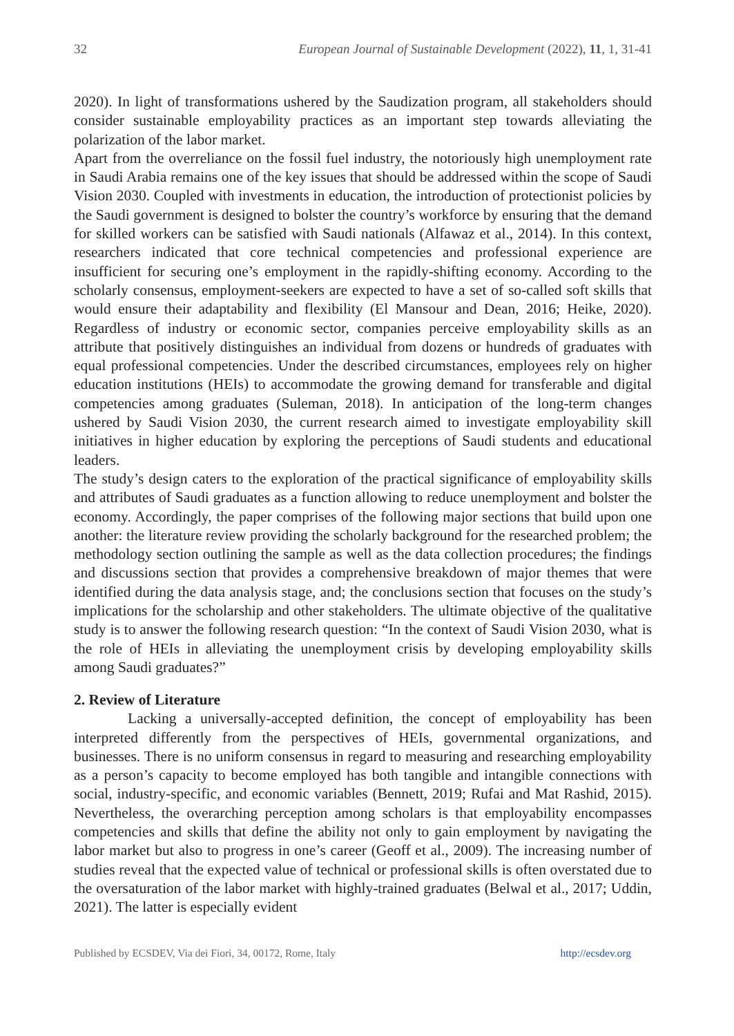32 European Journal of Sustainable Development (2022), 11, 1, 31-41
2020). In light of transformations ushered by the Saudization program, all stakeholders should consider sustainable employability practices as an important step towards alleviating the polarization of the labor market.
Apart from the overreliance on the fossil fuel industry, the notoriously high unemployment rate in Saudi Arabia remains one of the key issues that should be addressed within the scope of Saudi Vision 2030. Coupled with investments in education, the introduction of protectionist policies by the Saudi government is designed to bolster the country’s workforce by ensuring that the demand for skilled workers can be satisfied with Saudi nationals (Alfawaz et al., 2014). In this context, researchers indicated that core technical competencies and professional experience are insufficient for securing one’s employment in the rapidly-shifting economy. According to the scholarly consensus, employment-seekers are expected to have a set of so-called soft skills that would ensure their adaptability and flexibility (El Mansour and Dean, 2016; Heike, 2020). Regardless of industry or economic sector, companies perceive employability skills as an attribute that positively distinguishes an individual from dozens or hundreds of graduates with equal professional competencies. Under the described circumstances, employees rely on higher education institutions (HEIs) to accommodate the growing demand for transferable and digital competencies among graduates (Suleman, 2018). In anticipation of the long-term changes ushered by Saudi Vision 2030, the current research aimed to investigate employability skill initiatives in higher education by exploring the perceptions of Saudi students and educational leaders.
The study’s design caters to the exploration of the practical significance of employability skills and attributes of Saudi graduates as a function allowing to reduce unemployment and bolster the economy. Accordingly, the paper comprises of the following major sections that build upon one another: the literature review providing the scholarly background for the researched problem; the methodology section outlining the sample as well as the data collection procedures; the findings and discussions section that provides a comprehensive breakdown of major themes that were identified during the data analysis stage, and; the conclusions section that focuses on the study’s implications for the scholarship and other stakeholders. The ultimate objective of the qualitative study is to answer the following research question: “In the context of Saudi Vision 2030, what is the role of HEIs in alleviating the unemployment crisis by developing employability skills among Saudi graduates?”
2. Review of Literature
Lacking a universally-accepted definition, the concept of employability has been interpreted differently from the perspectives of HEIs, governmental organizations, and businesses. There is no uniform consensus in regard to measuring and researching employability as a person’s capacity to become employed has both tangible and intangible connections with social, industry-specific, and economic variables (Bennett, 2019; Rufai and Mat Rashid, 2015). Nevertheless, the overarching perception among scholars is that employability encompasses competencies and skills that define the ability not only to gain employment by navigating the labor market but also to progress in one’s career (Geoff et al., 2009). The increasing number of studies reveal that the expected value of technical or professional skills is often overstated due to the oversaturation of the labor market with highly-trained graduates (Belwal et al., 2017; Uddin, 2021). The latter is especially evident
Published by ECSDEV, Via dei Fiori, 34, 00172, Rome, Italy http://ecsdev.org